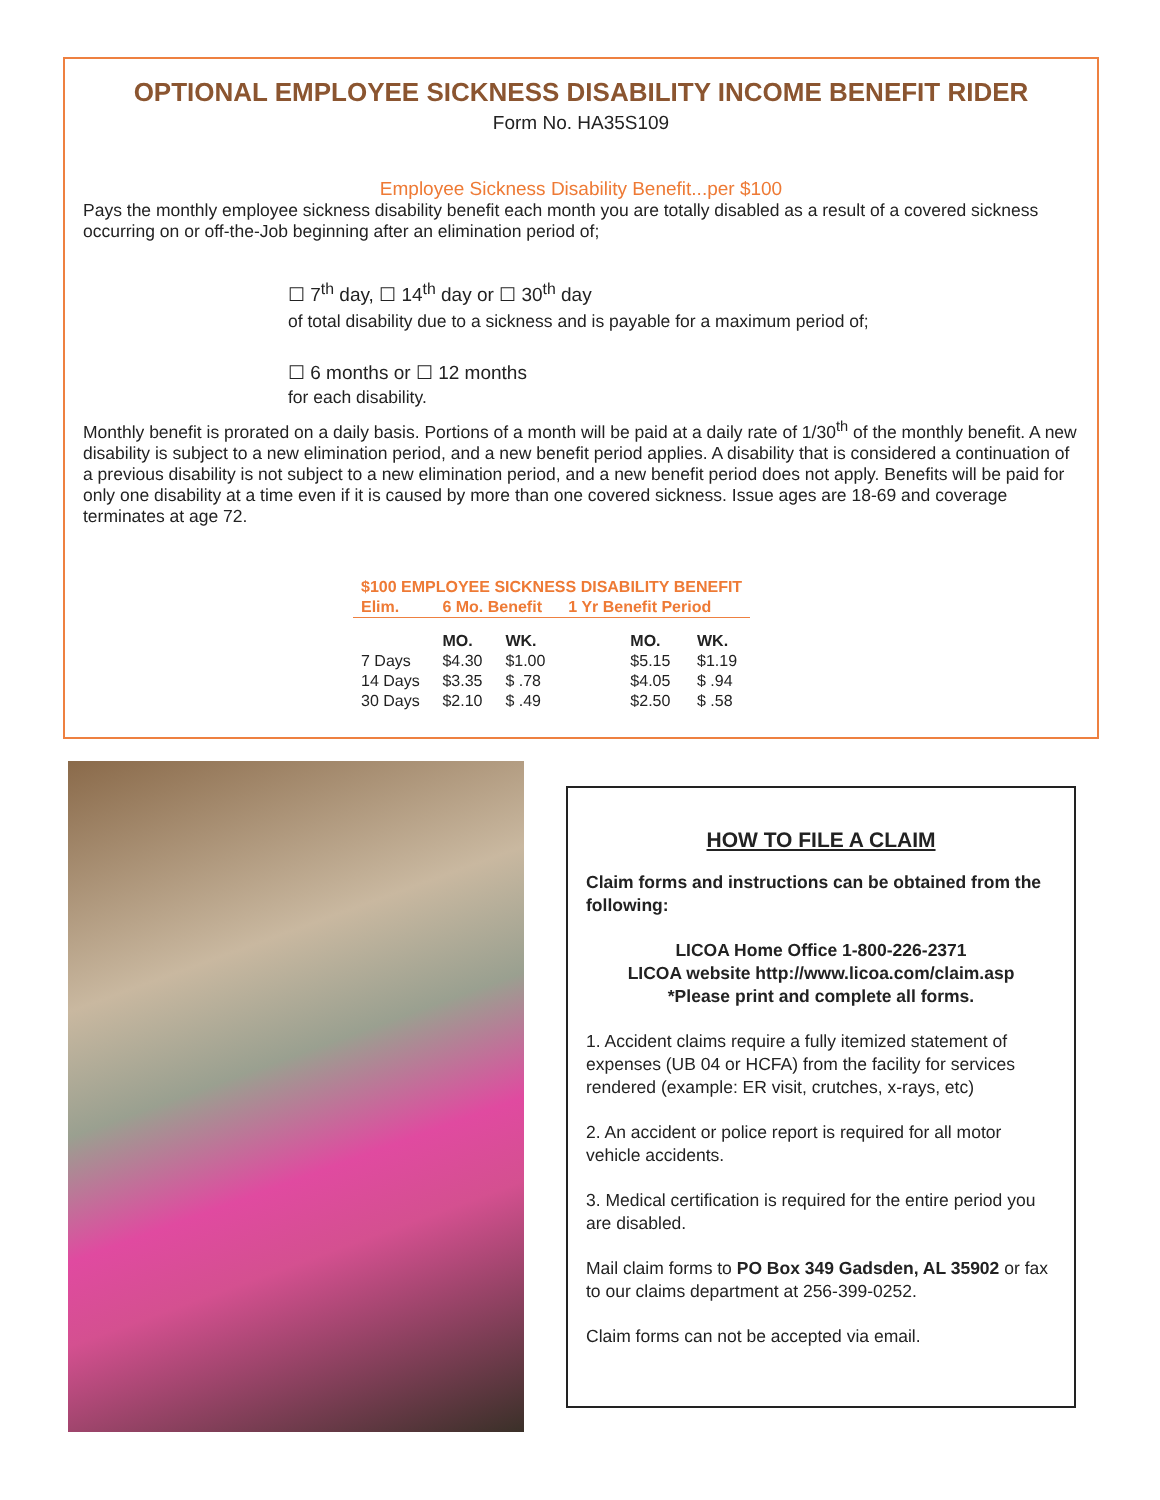OPTIONAL EMPLOYEE SICKNESS DISABILITY INCOME BENEFIT RIDER
Form No. HA35S109
Employee Sickness Disability Benefit...per $100
Pays the monthly employee sickness disability benefit each month you are totally disabled as a result of a covered sickness occurring on or off-the-Job beginning after an elimination period of;
☐ 7<sup>th</sup> day, ☐ 14<sup>th</sup> day or ☐ 30<sup>th</sup> day
of total disability due to a sickness and is payable for a maximum period of;
☐ 6 months or ☐ 12 months
for each disability.
Monthly benefit is prorated on a daily basis. Portions of a month will be paid at a daily rate of 1/30<sup>th</sup> of the monthly benefit. A new disability is subject to a new elimination period, and a new benefit period applies. A disability that is considered a continuation of a previous disability is not subject to a new elimination period, and a new benefit period does not apply. Benefits will be paid for only one disability at a time even if it is caused by more than one covered sickness. Issue ages are 18-69 and coverage terminates at age 72.
| $100 EMPLOYEE SICKNESS DISABILITY BENEFIT | | | | |
| --- | --- | --- | --- | --- |
| Elim. | 6 Mo. Benefit | | 1 Yr Benefit Period | |
| | MO. | WK. | MO. | WK. |
| 7 Days | $4.30 | $1.00 | $5.15 | $1.19 |
| 14 Days | $3.35 | $ .78 | $4.05 | $ .94 |
| 30 Days | $2.10 | $ .49 | $2.50 | $ .58 |
HOW TO FILE A CLAIM
Claim forms and instructions can be obtained from the following:
LICOA Home Office 1-800-226-2371
LICOA website http://www.licoa.com/claim.asp
*Please print and complete all forms.
1. Accident claims require a fully itemized statement of expenses (UB 04 or HCFA) from the facility for services rendered (example: ER visit, crutches, x-rays, etc)
2. An accident or police report is required for all motor vehicle accidents.
3. Medical certification is required for the entire period you are disabled.
Mail claim forms to PO Box 349 Gadsden, AL 35902 or fax to our claims department at 256-399-0252.
Claim forms can not be accepted via email.